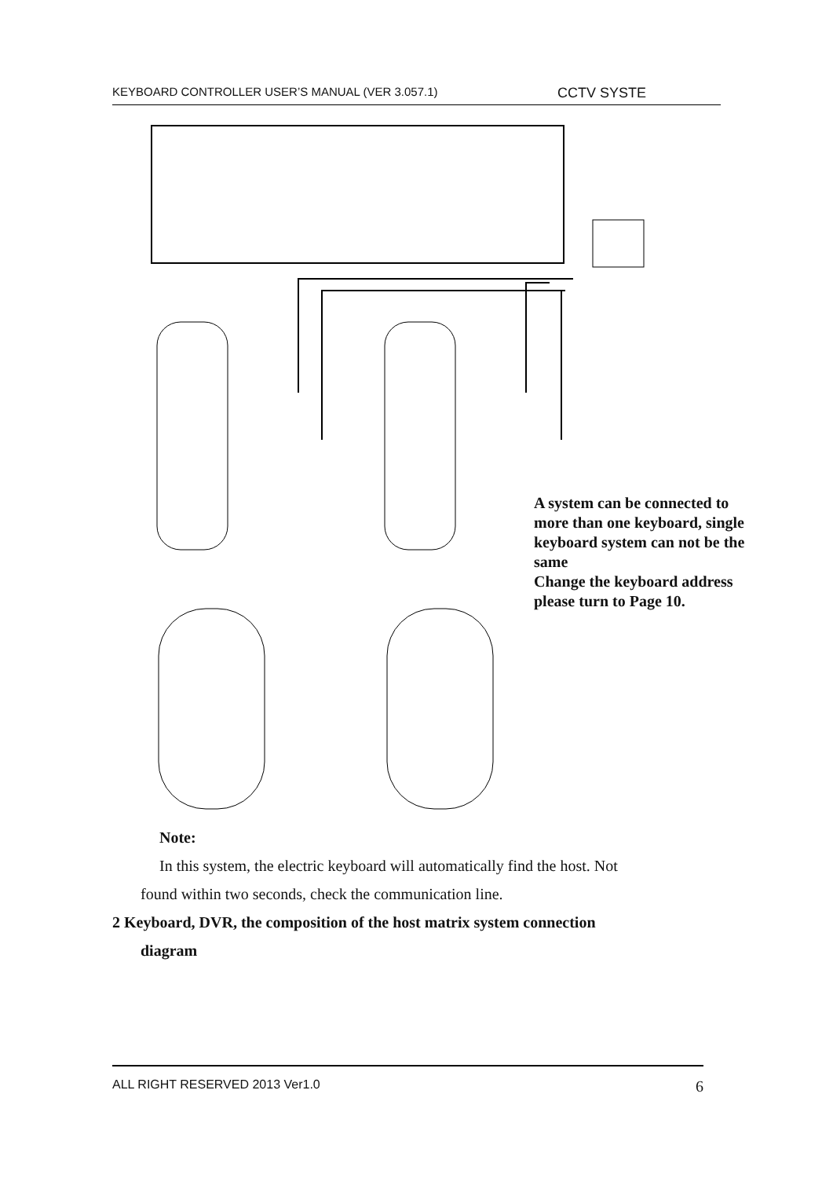KEYBOARD CONTROLLER USER’S MANUAL (VER 3.057.1) CCTV SYSTE
A system can be connected to more than one keyboard, single keyboard system can not be the same
Change the keyboard address please turn to Page 10.
Note:
In this system, the electric keyboard will automatically find the host. Not
found within two seconds, check the communication line.
2 Keyboard, DVR, the composition of the host matrix system connection
diagram
ALL RIGHT RESERVED 2013 Ver1.0 6